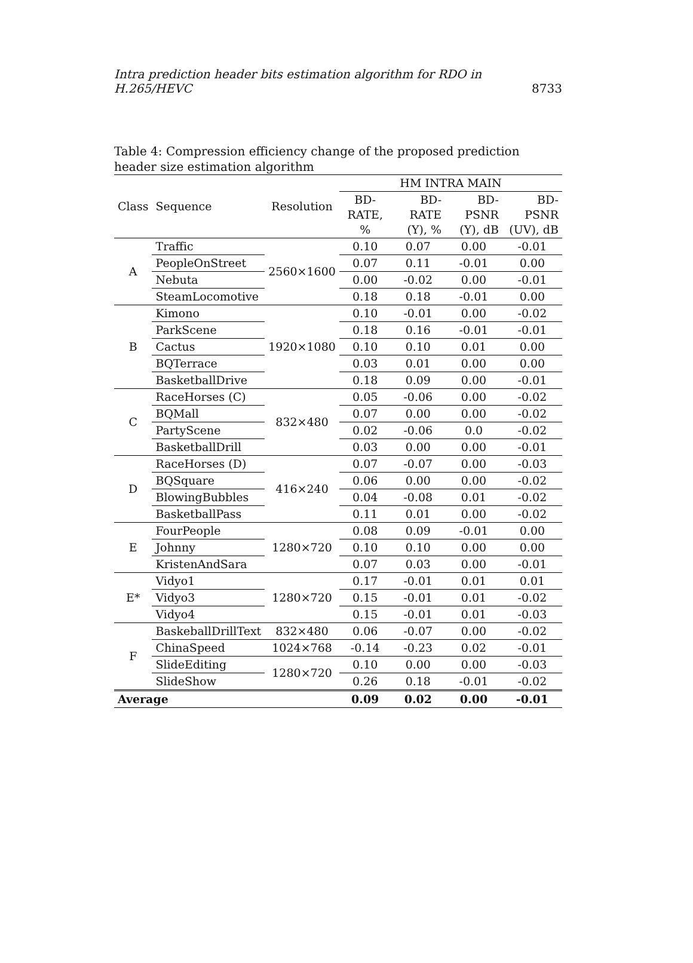Intra prediction header bits estimation algorithm for RDO in H.265/HEVC 8733
Table 4: Compression efficiency change of the proposed prediction header size estimation algorithm
| Class | Sequence | Resolution | HM INTRA MAIN | | | |
| --- | --- | --- | --- | --- | --- | --- |
| | | | BD-RATE, % | BD-RATE (Y), % | BD-PSNR (Y), dB | BD-PSNR (UV), dB |
| A | Traffic | 2560×1600 | 0.10 | 0.07 | 0.00 | -0.01 |
| | PeopleOnStreet | | 0.07 | 0.11 | -0.01 | 0.00 |
| | Nebuta | | 0.00 | -0.02 | 0.00 | -0.01 |
| | SteamLocomotive | | 0.18 | 0.18 | -0.01 | 0.00 |
| B | Kimono | 1920×1080 | 0.10 | -0.01 | 0.00 | -0.02 |
| | ParkScene | | 0.18 | 0.16 | -0.01 | -0.01 |
| | Cactus | | 0.10 | 0.10 | 0.01 | 0.00 |
| | BQTerrace | | 0.03 | 0.01 | 0.00 | 0.00 |
| | BasketballDrive | | 0.18 | 0.09 | 0.00 | -0.01 |
| C | RaceHorses (C) | 832×480 | 0.05 | -0.06 | 0.00 | -0.02 |
| | BQMall | | 0.07 | 0.00 | 0.00 | -0.02 |
| | PartyScene | | 0.02 | -0.06 | 0.0 | -0.02 |
| | BasketballDrill | | 0.03 | 0.00 | 0.00 | -0.01 |
| D | RaceHorses (D) | 416×240 | 0.07 | -0.07 | 0.00 | -0.03 |
| | BQSquare | | 0.06 | 0.00 | 0.00 | -0.02 |
| | BlowingBubbles | | 0.04 | -0.08 | 0.01 | -0.02 |
| | BasketballPass | | 0.11 | 0.01 | 0.00 | -0.02 |
| E | FourPeople | 1280×720 | 0.08 | 0.09 | -0.01 | 0.00 |
| | Johnny | | 0.10 | 0.10 | 0.00 | 0.00 |
| | KristenAndSara | | 0.07 | 0.03 | 0.00 | -0.01 |
| E* | Vidyo1 | 1280×720 | 0.17 | -0.01 | 0.01 | 0.01 |
| | Vidyo3 | | 0.15 | -0.01 | 0.01 | -0.02 |
| | Vidyo4 | | 0.15 | -0.01 | 0.01 | -0.03 |
| F | BaskeballDrillText | 832×480 | 0.06 | -0.07 | 0.00 | -0.02 |
| | ChinaSpeed | 1024×768 | -0.14 | -0.23 | 0.02 | -0.01 |
| | SlideEditing | 1280×720 | 0.10 | 0.00 | 0.00 | -0.03 |
| | SlideShow | | 0.26 | 0.18 | -0.01 | -0.02 |
| Average | | | 0.09 | 0.02 | 0.00 | -0.01 |